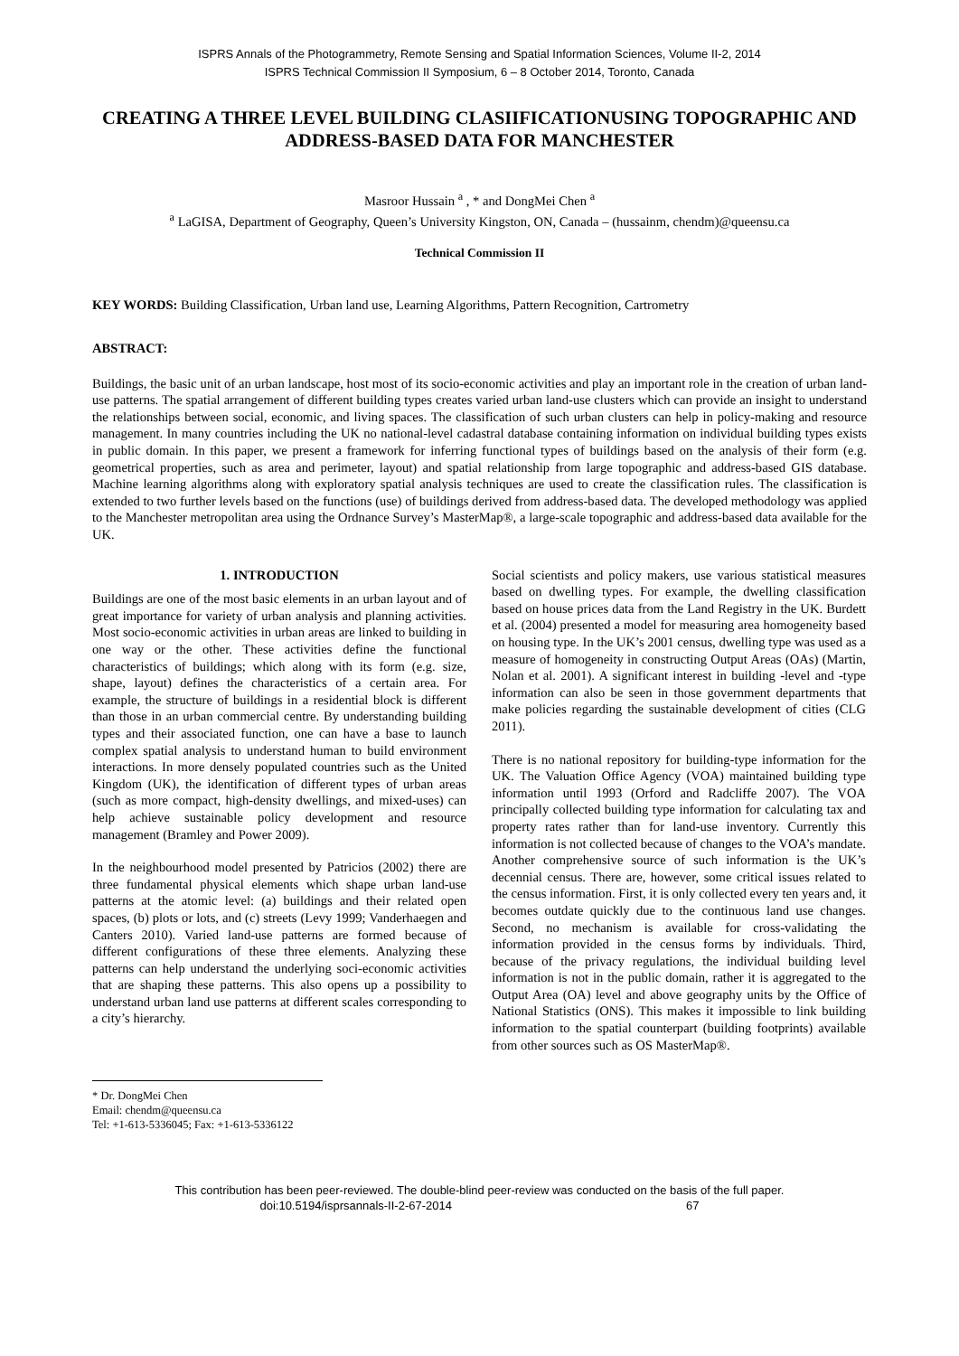ISPRS Annals of the Photogrammetry, Remote Sensing and Spatial Information Sciences, Volume II-2, 2014
ISPRS Technical Commission II Symposium, 6 – 8 October 2014, Toronto, Canada
CREATING A THREE LEVEL BUILDING CLASIIFICATIONUSING TOPOGRAPHIC AND ADDRESS-BASED DATA FOR MANCHESTER
Masroor Hussain <sup>a</sup> , * and DongMei Chen <sup>a</sup>
<sup>a</sup> LaGISA, Department of Geography, Queen’s University Kingston, ON, Canada – (hussainm, chendm)@queensu.ca
Technical Commission II
KEY WORDS: Building Classification, Urban land use, Learning Algorithms, Pattern Recognition, Cartrometry
ABSTRACT:
Buildings, the basic unit of an urban landscape, host most of its socio-economic activities and play an important role in the creation of urban land-use patterns. The spatial arrangement of different building types creates varied urban land-use clusters which can provide an insight to understand the relationships between social, economic, and living spaces. The classification of such urban clusters can help in policy-making and resource management. In many countries including the UK no national-level cadastral database containing information on individual building types exists in public domain. In this paper, we present a framework for inferring functional types of buildings based on the analysis of their form (e.g. geometrical properties, such as area and perimeter, layout) and spatial relationship from large topographic and address-based GIS database. Machine learning algorithms along with exploratory spatial analysis techniques are used to create the classification rules. The classification is extended to two further levels based on the functions (use) of buildings derived from address-based data. The developed methodology was applied to the Manchester metropolitan area using the Ordnance Survey’s MasterMap®, a large-scale topographic and address-based data available for the UK.
1. INTRODUCTION
Buildings are one of the most basic elements in an urban layout and of great importance for variety of urban analysis and planning activities. Most socio-economic activities in urban areas are linked to building in one way or the other. These activities define the functional characteristics of buildings; which along with its form (e.g. size, shape, layout) defines the characteristics of a certain area. For example, the structure of buildings in a residential block is different than those in an urban commercial centre. By understanding building types and their associated function, one can have a base to launch complex spatial analysis to understand human to build environment interactions. In more densely populated countries such as the United Kingdom (UK), the identification of different types of urban areas (such as more compact, high-density dwellings, and mixed-uses) can help achieve sustainable policy development and resource management (Bramley and Power 2009).
In the neighbourhood model presented by Patricios (2002) there are three fundamental physical elements which shape urban land-use patterns at the atomic level: (a) buildings and their related open spaces, (b) plots or lots, and (c) streets (Levy 1999; Vanderhaegen and Canters 2010). Varied land-use patterns are formed because of different configurations of these three elements. Analyzing these patterns can help understand the underlying soci-economic activities that are shaping these patterns. This also opens up a possibility to understand urban land use patterns at different scales corresponding to a city’s hierarchy.
Social scientists and policy makers, use various statistical measures based on dwelling types. For example, the dwelling classification based on house prices data from the Land Registry in the UK. Burdett et al. (2004) presented a model for measuring area homogeneity based on housing type. In the UK’s 2001 census, dwelling type was used as a measure of homogeneity in constructing Output Areas (OAs) (Martin, Nolan et al. 2001). A significant interest in building -level and -type information can also be seen in those government departments that make policies regarding the sustainable development of cities (CLG 2011).
There is no national repository for building-type information for the UK. The Valuation Office Agency (VOA) maintained building type information until 1993 (Orford and Radcliffe 2007). The VOA principally collected building type information for calculating tax and property rates rather than for land-use inventory. Currently this information is not collected because of changes to the VOA’s mandate. Another comprehensive source of such information is the UK’s decennial census. There are, however, some critical issues related to the census information. First, it is only collected every ten years and, it becomes outdate quickly due to the continuous land use changes. Second, no mechanism is available for cross-validating the information provided in the census forms by individuals. Third, because of the privacy regulations, the individual building level information is not in the public domain, rather it is aggregated to the Output Area (OA) level and above geography units by the Office of National Statistics (ONS). This makes it impossible to link building information to the spatial counterpart (building footprints) available from other sources such as OS MasterMap®.
* Dr. DongMei Chen
Email: chendm@queensu.ca
Tel: +1-613-5336045; Fax: +1-613-5336122
This contribution has been peer-reviewed. The double-blind peer-review was conducted on the basis of the full paper.
doi:10.5194/isprsannals-II-2-67-2014 67